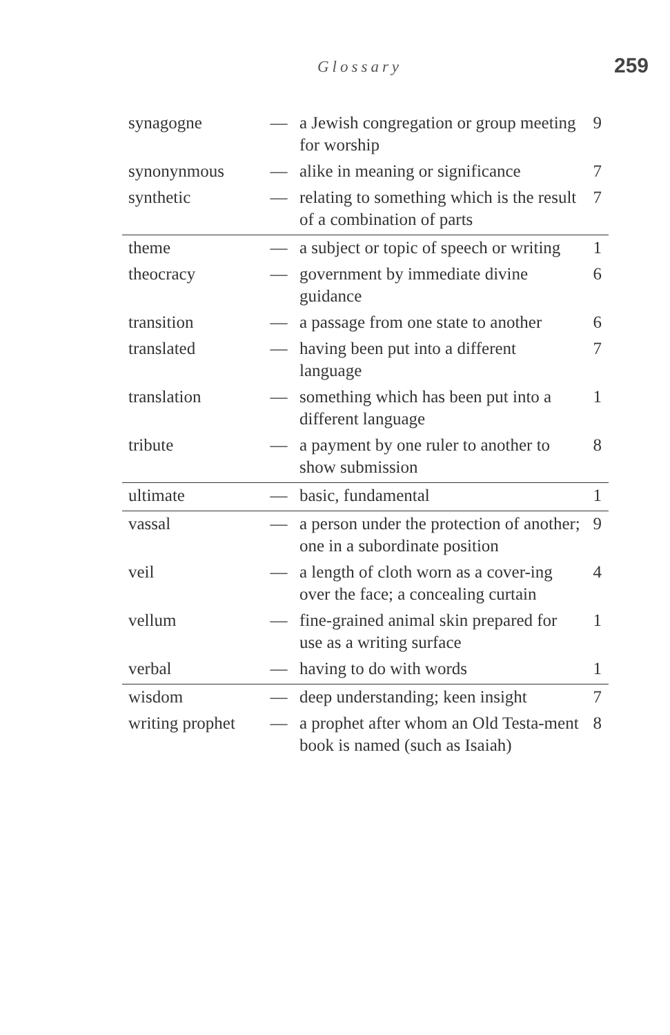Glossary 259
| synagogne | — | a Jewish congregation or group meeting for worship | 9 |
| synonynmous | — | alike in meaning or significance | 7 |
| synthetic | — | relating to something which is the result of a combination of parts | 7 |
| theme | — | a subject or topic of speech or writing | 1 |
| theocracy | — | government by immediate divine guidance | 6 |
| transition | — | a passage from one state to another | 6 |
| translated | — | having been put into a different language | 7 |
| translation | — | something which has been put into a different language | 1 |
| tribute | — | a payment by one ruler to another to show submission | 8 |
| ultimate | — | basic, fundamental | 1 |
| vassal | — | a person under the protection of another; one in a subordinate position | 9 |
| veil | — | a length of cloth worn as a cover-ing over the face; a concealing curtain | 4 |
| vellum | — | fine-grained animal skin prepared for use as a writing surface | 1 |
| verbal | — | having to do with words | 1 |
| wisdom | — | deep understanding; keen insight | 7 |
| writing prophet | — | a prophet after whom an Old Testa-ment book is named (such as Isaiah) | 8 |